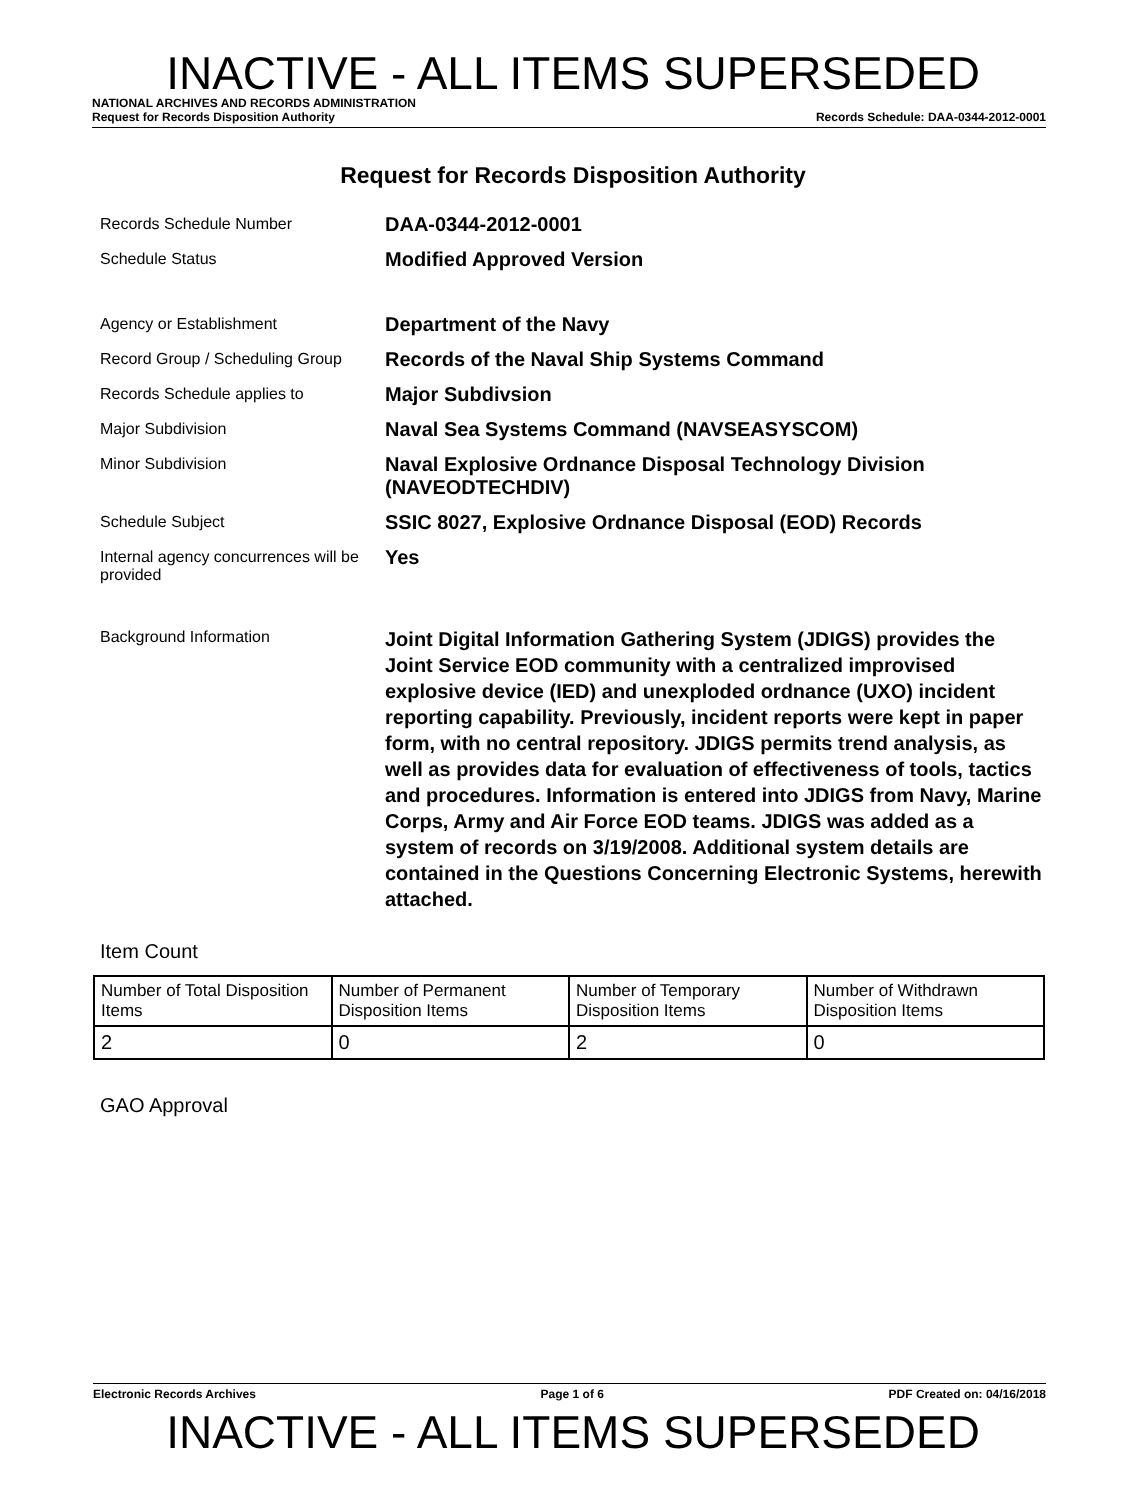INACTIVE - ALL ITEMS SUPERSEDED
NATIONAL ARCHIVES AND RECORDS ADMINISTRATION
Request for Records Disposition Authority Records Schedule: DAA-0344-2012-0001
Request for Records Disposition Authority
Records Schedule Number
DAA-0344-2012-0001
Schedule Status
Modified Approved Version
Agency or Establishment
Department of the Navy
Record Group / Scheduling Group
Records of the Naval Ship Systems Command
Records Schedule applies to
Major Subdivsion
Major Subdivision
Naval Sea Systems Command (NAVSEASYSCOM)
Minor Subdivision
Naval Explosive Ordnance Disposal Technology Division (NAVEODTECHDIV)
Schedule Subject
SSIC 8027, Explosive Ordnance Disposal (EOD) Records
Internal agency concurrences will be provided
Yes
Background Information
Joint Digital Information Gathering System (JDIGS) provides the Joint Service EOD community with a centralized improvised explosive device (IED) and unexploded ordnance (UXO) incident reporting capability. Previously, incident reports were kept in paper form, with no central repository. JDIGS permits trend analysis, as well as provides data for evaluation of effectiveness of tools, tactics and procedures. Information is entered into JDIGS from Navy, Marine Corps, Army and Air Force EOD teams. JDIGS was added as a system of records on 3/19/2008. Additional system details are contained in the Questions Concerning Electronic Systems, herewith attached.
Item Count
| Number of Total Disposition Items | Number of Permanent Disposition Items | Number of Temporary Disposition Items | Number of Withdrawn Disposition Items |
| --- | --- | --- | --- |
| 2 | 0 | 2 | 0 |
GAO Approval
Electronic Records Archives Page 1 of 6 PDF Created on: 04/16/2018
INACTIVE - ALL ITEMS SUPERSEDED